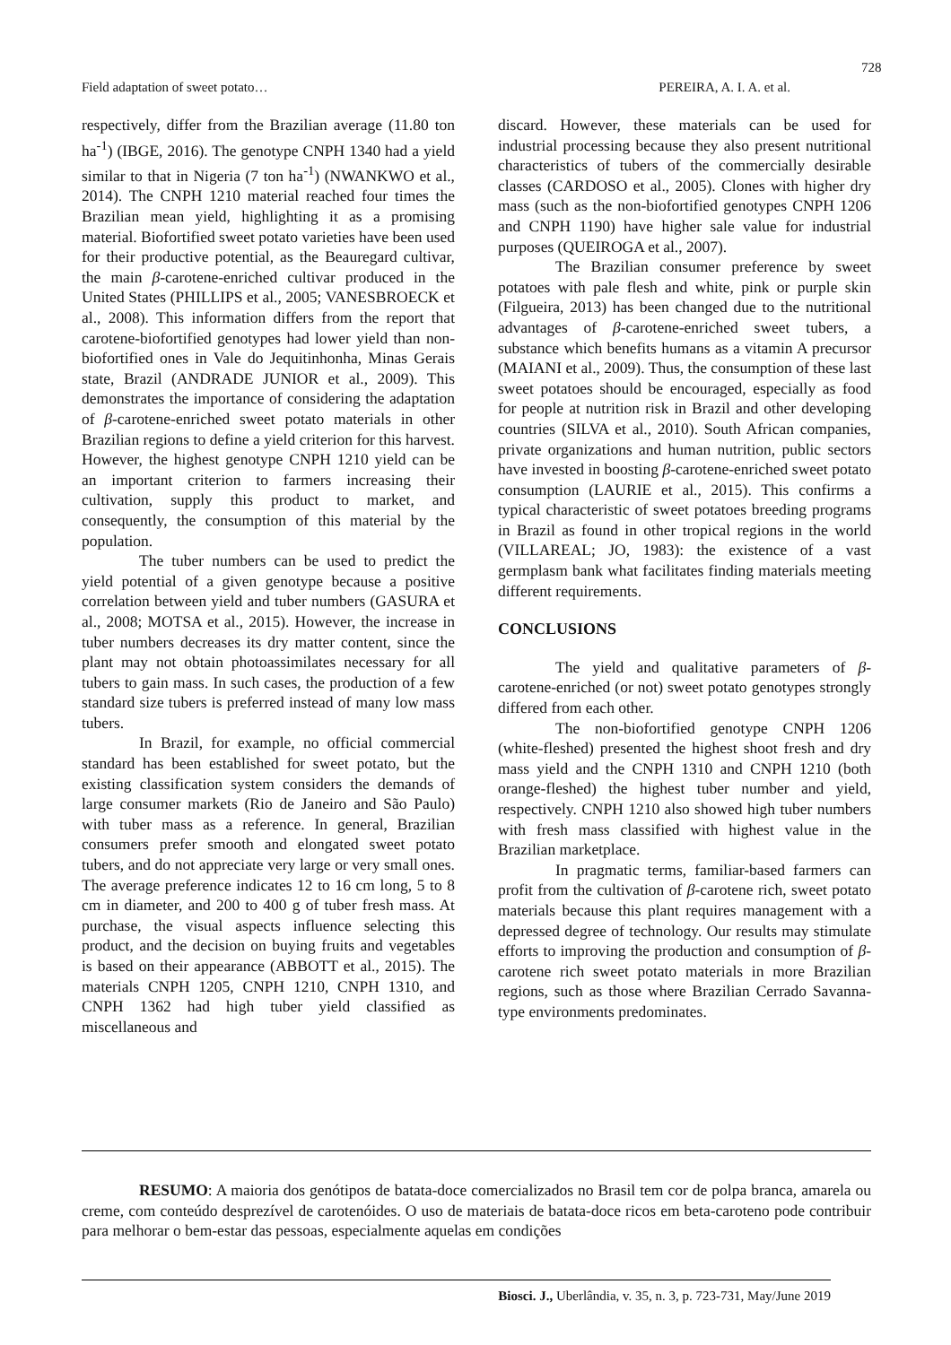728
Field adaptation of sweet potato… PEREIRA, A. I. A. et al.
respectively, differ from the Brazilian average (11.80 ton ha<sup>-1</sup>) (IBGE, 2016). The genotype CNPH 1340 had a yield similar to that in Nigeria (7 ton ha<sup>-1</sup>) (NWANKWO et al., 2014). The CNPH 1210 material reached four times the Brazilian mean yield, highlighting it as a promising material. Biofortified sweet potato varieties have been used for their productive potential, as the Beauregard cultivar, the main β-carotene-enriched cultivar produced in the United States (PHILLIPS et al., 2005; VANESBROECK et al., 2008). This information differs from the report that carotene-biofortified genotypes had lower yield than non-biofortified ones in Vale do Jequitinhonha, Minas Gerais state, Brazil (ANDRADE JUNIOR et al., 2009). This demonstrates the importance of considering the adaptation of β-carotene-enriched sweet potato materials in other Brazilian regions to define a yield criterion for this harvest. However, the highest genotype CNPH 1210 yield can be an important criterion to farmers increasing their cultivation, supply this product to market, and consequently, the consumption of this material by the population.
The tuber numbers can be used to predict the yield potential of a given genotype because a positive correlation between yield and tuber numbers (GASURA et al., 2008; MOTSA et al., 2015). However, the increase in tuber numbers decreases its dry matter content, since the plant may not obtain photoassimilates necessary for all tubers to gain mass. In such cases, the production of a few standard size tubers is preferred instead of many low mass tubers.
In Brazil, for example, no official commercial standard has been established for sweet potato, but the existing classification system considers the demands of large consumer markets (Rio de Janeiro and São Paulo) with tuber mass as a reference. In general, Brazilian consumers prefer smooth and elongated sweet potato tubers, and do not appreciate very large or very small ones. The average preference indicates 12 to 16 cm long, 5 to 8 cm in diameter, and 200 to 400 g of tuber fresh mass. At purchase, the visual aspects influence selecting this product, and the decision on buying fruits and vegetables is based on their appearance (ABBOTT et al., 2015). The materials CNPH 1205, CNPH 1210, CNPH 1310, and CNPH 1362 had high tuber yield classified as miscellaneous and
discard. However, these materials can be used for industrial processing because they also present nutritional characteristics of tubers of the commercially desirable classes (CARDOSO et al., 2005). Clones with higher dry mass (such as the non-biofortified genotypes CNPH 1206 and CNPH 1190) have higher sale value for industrial purposes (QUEIROGA et al., 2007).
The Brazilian consumer preference by sweet potatoes with pale flesh and white, pink or purple skin (Filgueira, 2013) has been changed due to the nutritional advantages of β-carotene-enriched sweet tubers, a substance which benefits humans as a vitamin A precursor (MAIANI et al., 2009). Thus, the consumption of these last sweet potatoes should be encouraged, especially as food for people at nutrition risk in Brazil and other developing countries (SILVA et al., 2010). South African companies, private organizations and human nutrition, public sectors have invested in boosting β-carotene-enriched sweet potato consumption (LAURIE et al., 2015). This confirms a typical characteristic of sweet potatoes breeding programs in Brazil as found in other tropical regions in the world (VILLAREAL; JO, 1983): the existence of a vast germplasm bank what facilitates finding materials meeting different requirements.
CONCLUSIONS
The yield and qualitative parameters of β-carotene-enriched (or not) sweet potato genotypes strongly differed from each other.
The non-biofortified genotype CNPH 1206 (white-fleshed) presented the highest shoot fresh and dry mass yield and the CNPH 1310 and CNPH 1210 (both orange-fleshed) the highest tuber number and yield, respectively. CNPH 1210 also showed high tuber numbers with fresh mass classified with highest value in the Brazilian marketplace.
In pragmatic terms, familiar-based farmers can profit from the cultivation of β-carotene rich, sweet potato materials because this plant requires management with a depressed degree of technology. Our results may stimulate efforts to improving the production and consumption of β-carotene rich sweet potato materials in more Brazilian regions, such as those where Brazilian Cerrado Savanna-type environments predominates.
RESUMO: A maioria dos genótipos de batata-doce comercializados no Brasil tem cor de polpa branca, amarela ou creme, com conteúdo desprezível de carotenóides. O uso de materiais de batata-doce ricos em beta-caroteno pode contribuir para melhorar o bem-estar das pessoas, especialmente aquelas em condições
Biosci. J., Uberlândia, v. 35, n. 3, p. 723-731, May/June 2019